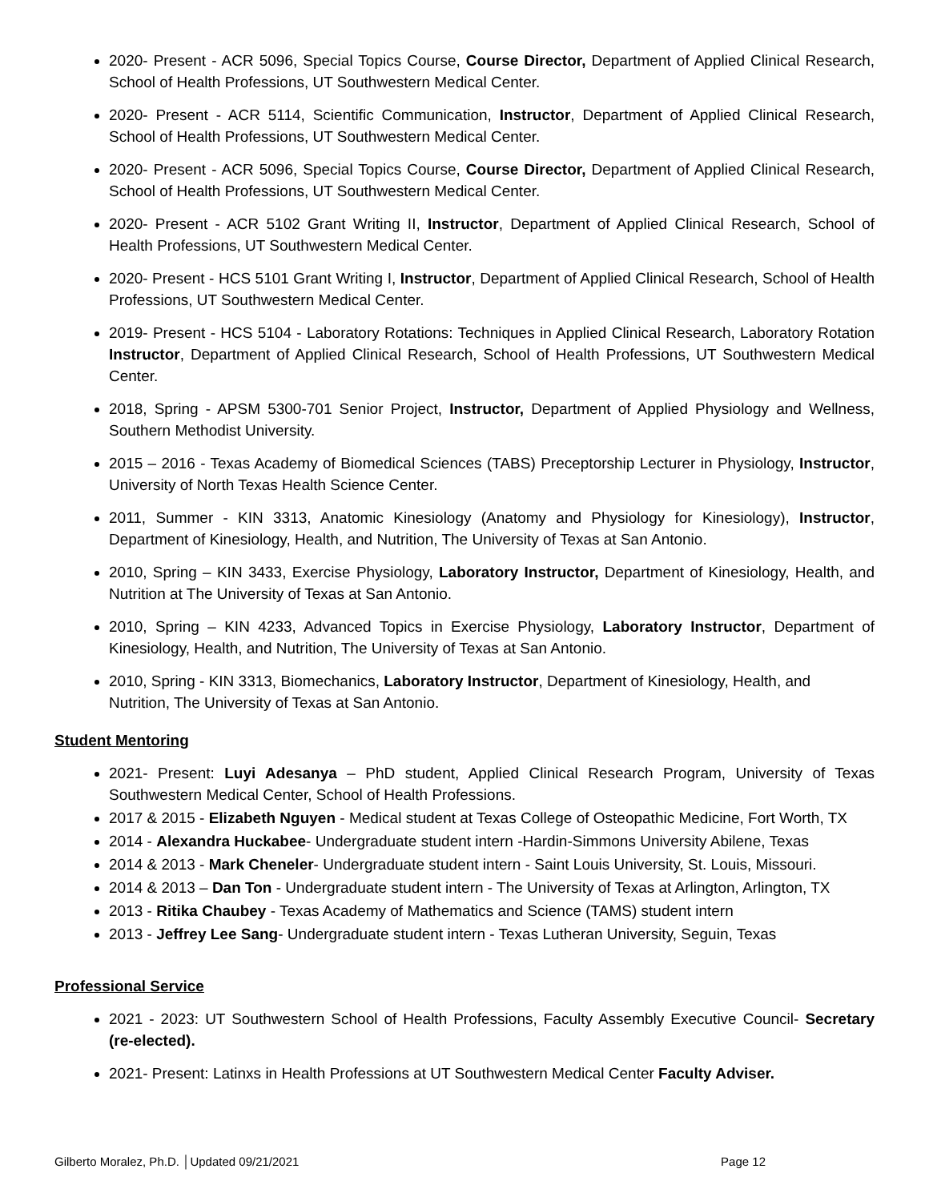2020- Present - ACR 5096, Special Topics Course, Course Director, Department of Applied Clinical Research, School of Health Professions, UT Southwestern Medical Center.
2020- Present - ACR 5114, Scientific Communication, Instructor, Department of Applied Clinical Research, School of Health Professions, UT Southwestern Medical Center.
2020- Present - ACR 5096, Special Topics Course, Course Director, Department of Applied Clinical Research, School of Health Professions, UT Southwestern Medical Center.
2020- Present - ACR 5102 Grant Writing II, Instructor, Department of Applied Clinical Research, School of Health Professions, UT Southwestern Medical Center.
2020- Present - HCS 5101 Grant Writing I, Instructor, Department of Applied Clinical Research, School of Health Professions, UT Southwestern Medical Center.
2019- Present - HCS 5104 - Laboratory Rotations: Techniques in Applied Clinical Research, Laboratory Rotation Instructor, Department of Applied Clinical Research, School of Health Professions, UT Southwestern Medical Center.
2018, Spring - APSM 5300-701 Senior Project, Instructor, Department of Applied Physiology and Wellness, Southern Methodist University.
2015 – 2016 - Texas Academy of Biomedical Sciences (TABS) Preceptorship Lecturer in Physiology, Instructor, University of North Texas Health Science Center.
2011, Summer - KIN 3313, Anatomic Kinesiology (Anatomy and Physiology for Kinesiology), Instructor, Department of Kinesiology, Health, and Nutrition, The University of Texas at San Antonio.
2010, Spring – KIN 3433, Exercise Physiology, Laboratory Instructor, Department of Kinesiology, Health, and Nutrition at The University of Texas at San Antonio.
2010, Spring – KIN 4233, Advanced Topics in Exercise Physiology, Laboratory Instructor, Department of Kinesiology, Health, and Nutrition, The University of Texas at San Antonio.
2010, Spring - KIN 3313, Biomechanics, Laboratory Instructor, Department of Kinesiology, Health, and Nutrition, The University of Texas at San Antonio.
Student Mentoring
2021- Present: Luyi Adesanya – PhD student, Applied Clinical Research Program, University of Texas Southwestern Medical Center, School of Health Professions.
2017 & 2015 - Elizabeth Nguyen - Medical student at Texas College of Osteopathic Medicine, Fort Worth, TX
2014 - Alexandra Huckabee- Undergraduate student intern -Hardin-Simmons University Abilene, Texas
2014 & 2013 - Mark Cheneler- Undergraduate student intern - Saint Louis University, St. Louis, Missouri.
2014 & 2013 – Dan Ton - Undergraduate student intern - The University of Texas at Arlington, Arlington, TX
2013 - Ritika Chaubey - Texas Academy of Mathematics and Science (TAMS) student intern
2013 - Jeffrey Lee Sang- Undergraduate student intern - Texas Lutheran University, Seguin, Texas
Professional Service
2021 - 2023: UT Southwestern School of Health Professions, Faculty Assembly Executive Council- Secretary (re-elected).
2021- Present: Latinxs in Health Professions at UT Southwestern Medical Center Faculty Adviser.
Gilberto Moralez, Ph.D. │Updated 09/21/2021 Page 12